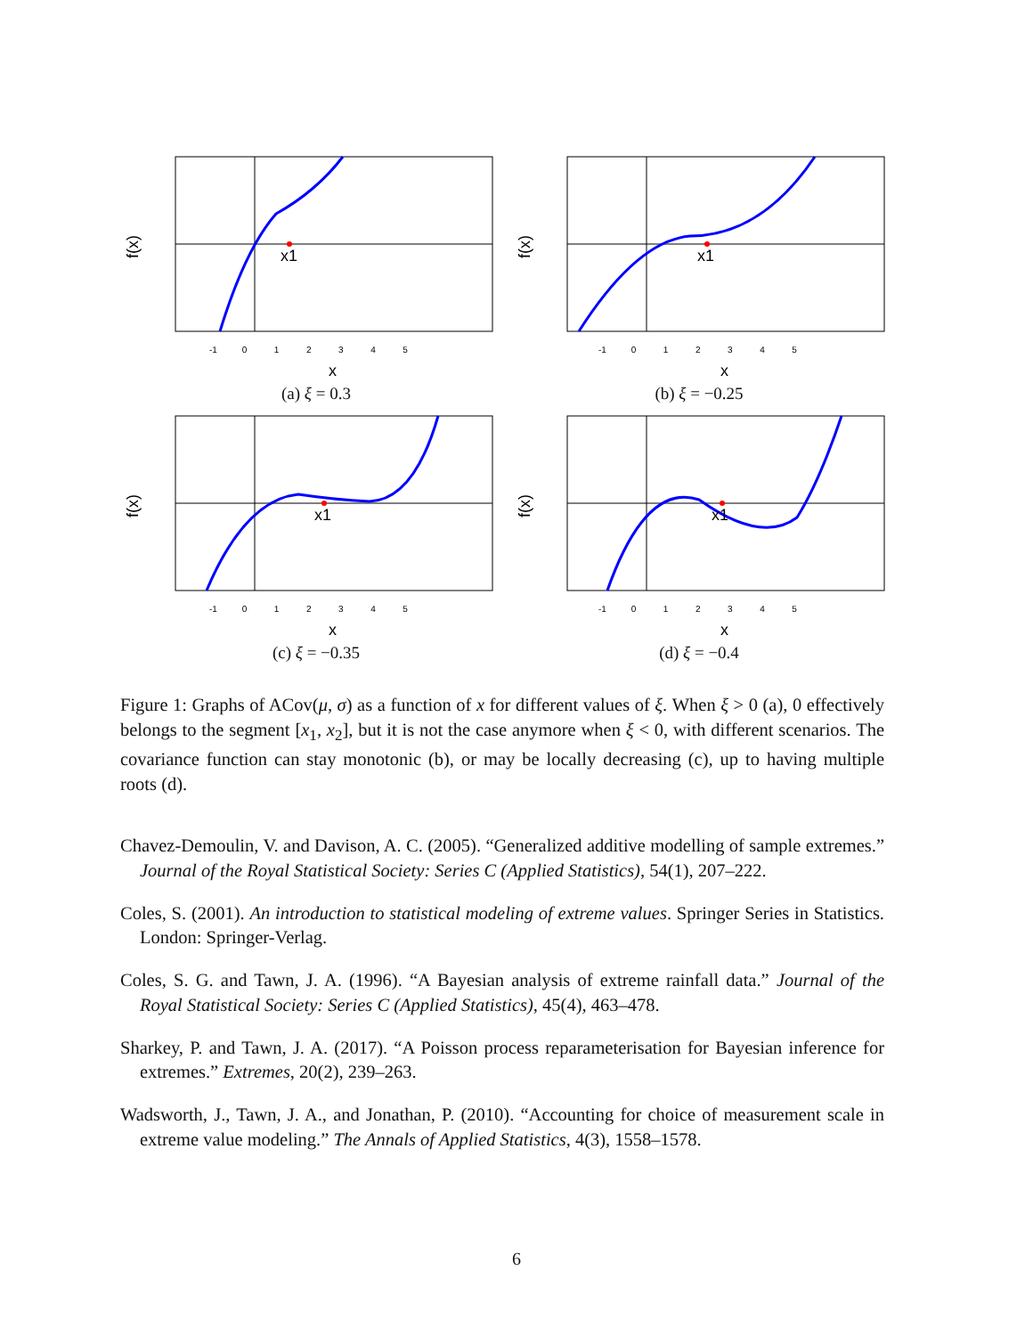x1
-1 0 1 2 3 4 5
x
f(x)
(a) ξ = 0.3
x1
-1 0 1 2 3 4 5
x
f(x)
(b) ξ = −0.25
x1
-1 0 1 2 3 4 5
x
f(x)
(c) ξ = −0.35
x1
-1 0 1 2 3 4 5
x
f(x)
(d) ξ = −0.4
Figure 1: Graphs of ACov(μ, σ) as a function of x for different values of ξ. When ξ > 0 (a), 0 effectively belongs to the segment [x<sub>1</sub>, x<sub>2</sub>], but it is not the case anymore when ξ < 0, with different scenarios. The covariance function can stay monotonic (b), or may be locally decreasing (c), up to having multiple roots (d).
Chavez-Demoulin, V. and Davison, A. C. (2005). “Generalized additive modelling of sample extremes.” Journal of the Royal Statistical Society: Series C (Applied Statistics), 54(1), 207–222.
Coles, S. (2001). An introduction to statistical modeling of extreme values. Springer Series in Statistics. London: Springer-Verlag.
Coles, S. G. and Tawn, J. A. (1996). “A Bayesian analysis of extreme rainfall data.” Journal of the Royal Statistical Society: Series C (Applied Statistics), 45(4), 463–478.
Sharkey, P. and Tawn, J. A. (2017). “A Poisson process reparameterisation for Bayesian inference for extremes.” Extremes, 20(2), 239–263.
Wadsworth, J., Tawn, J. A., and Jonathan, P. (2010). “Accounting for choice of measurement scale in extreme value modeling.” The Annals of Applied Statistics, 4(3), 1558–1578.
6